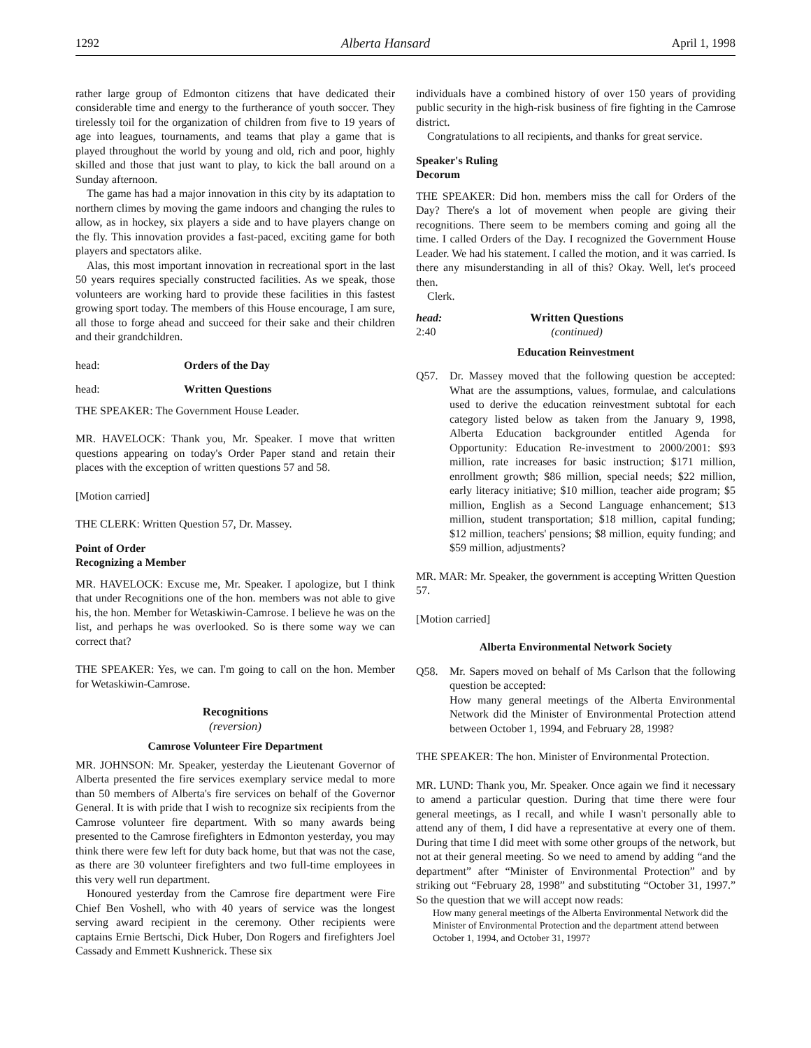1292 Alberta Hansard April 1, 1998
rather large group of Edmonton citizens that have dedicated their considerable time and energy to the furtherance of youth soccer. They tirelessly toil for the organization of children from five to 19 years of age into leagues, tournaments, and teams that play a game that is played throughout the world by young and old, rich and poor, highly skilled and those that just want to play, to kick the ball around on a Sunday afternoon.
The game has had a major innovation in this city by its adaptation to northern climes by moving the game indoors and changing the rules to allow, as in hockey, six players a side and to have players change on the fly. This innovation provides a fast-paced, exciting game for both players and spectators alike.
Alas, this most important innovation in recreational sport in the last 50 years requires specially constructed facilities. As we speak, those volunteers are working hard to provide these facilities in this fastest growing sport today. The members of this House encourage, I am sure, all those to forge ahead and succeed for their sake and their children and their grandchildren.
head: Orders of the Day
head: Written Questions
THE SPEAKER: The Government House Leader.
MR. HAVELOCK: Thank you, Mr. Speaker. I move that written questions appearing on today's Order Paper stand and retain their places with the exception of written questions 57 and 58.
[Motion carried]
THE CLERK: Written Question 57, Dr. Massey.
Point of Order
Recognizing a Member
MR. HAVELOCK: Excuse me, Mr. Speaker. I apologize, but I think that under Recognitions one of the hon. members was not able to give his, the hon. Member for Wetaskiwin-Camrose. I believe he was on the list, and perhaps he was overlooked. So is there some way we can correct that?
THE SPEAKER: Yes, we can. I'm going to call on the hon. Member for Wetaskiwin-Camrose.
Recognitions
(reversion)
Camrose Volunteer Fire Department
MR. JOHNSON: Mr. Speaker, yesterday the Lieutenant Governor of Alberta presented the fire services exemplary service medal to more than 50 members of Alberta's fire services on behalf of the Governor General. It is with pride that I wish to recognize six recipients from the Camrose volunteer fire department. With so many awards being presented to the Camrose firefighters in Edmonton yesterday, you may think there were few left for duty back home, but that was not the case, as there are 30 volunteer firefighters and two full-time employees in this very well run department.
Honoured yesterday from the Camrose fire department were Fire Chief Ben Voshell, who with 40 years of service was the longest serving award recipient in the ceremony. Other recipients were captains Ernie Bertschi, Dick Huber, Don Rogers and firefighters Joel Cassady and Emmett Kushnerick. These six
individuals have a combined history of over 150 years of providing public security in the high-risk business of fire fighting in the Camrose district.
Congratulations to all recipients, and thanks for great service.
Speaker's Ruling
Decorum
THE SPEAKER: Did hon. members miss the call for Orders of the Day? There's a lot of movement when people are giving their recognitions. There seem to be members coming and going all the time. I called Orders of the Day. I recognized the Government House Leader. We had his statement. I called the motion, and it was carried. Is there any misunderstanding in all of this? Okay. Well, let's proceed then.
Clerk.
head:
2:40
Written Questions
(continued)
Education Reinvestment
Q57. Dr. Massey moved that the following question be accepted: What are the assumptions, values, formulae, and calculations used to derive the education reinvestment subtotal for each category listed below as taken from the January 9, 1998, Alberta Education backgrounder entitled Agenda for Opportunity: Education Re-investment to 2000/2001: $93 million, rate increases for basic instruction; $171 million, enrollment growth; $86 million, special needs; $22 million, early literacy initiative; $10 million, teacher aide program; $5 million, English as a Second Language enhancement; $13 million, student transportation; $18 million, capital funding; $12 million, teachers' pensions; $8 million, equity funding; and $59 million, adjustments?
MR. MAR: Mr. Speaker, the government is accepting Written Question 57.
[Motion carried]
Alberta Environmental Network Society
Q58. Mr. Sapers moved on behalf of Ms Carlson that the following question be accepted:
How many general meetings of the Alberta Environmental Network did the Minister of Environmental Protection attend between October 1, 1994, and February 28, 1998?
THE SPEAKER: The hon. Minister of Environmental Protection.
MR. LUND: Thank you, Mr. Speaker. Once again we find it necessary to amend a particular question. During that time there were four general meetings, as I recall, and while I wasn't personally able to attend any of them, I did have a representative at every one of them. During that time I did meet with some other groups of the network, but not at their general meeting. So we need to amend by adding “and the department” after “Minister of Environmental Protection” and by striking out “February 28, 1998” and substituting “October 31, 1997.” So the question that we will accept now reads:
How many general meetings of the Alberta Environmental Network did the Minister of Environmental Protection and the department attend between October 1, 1994, and October 31, 1997?